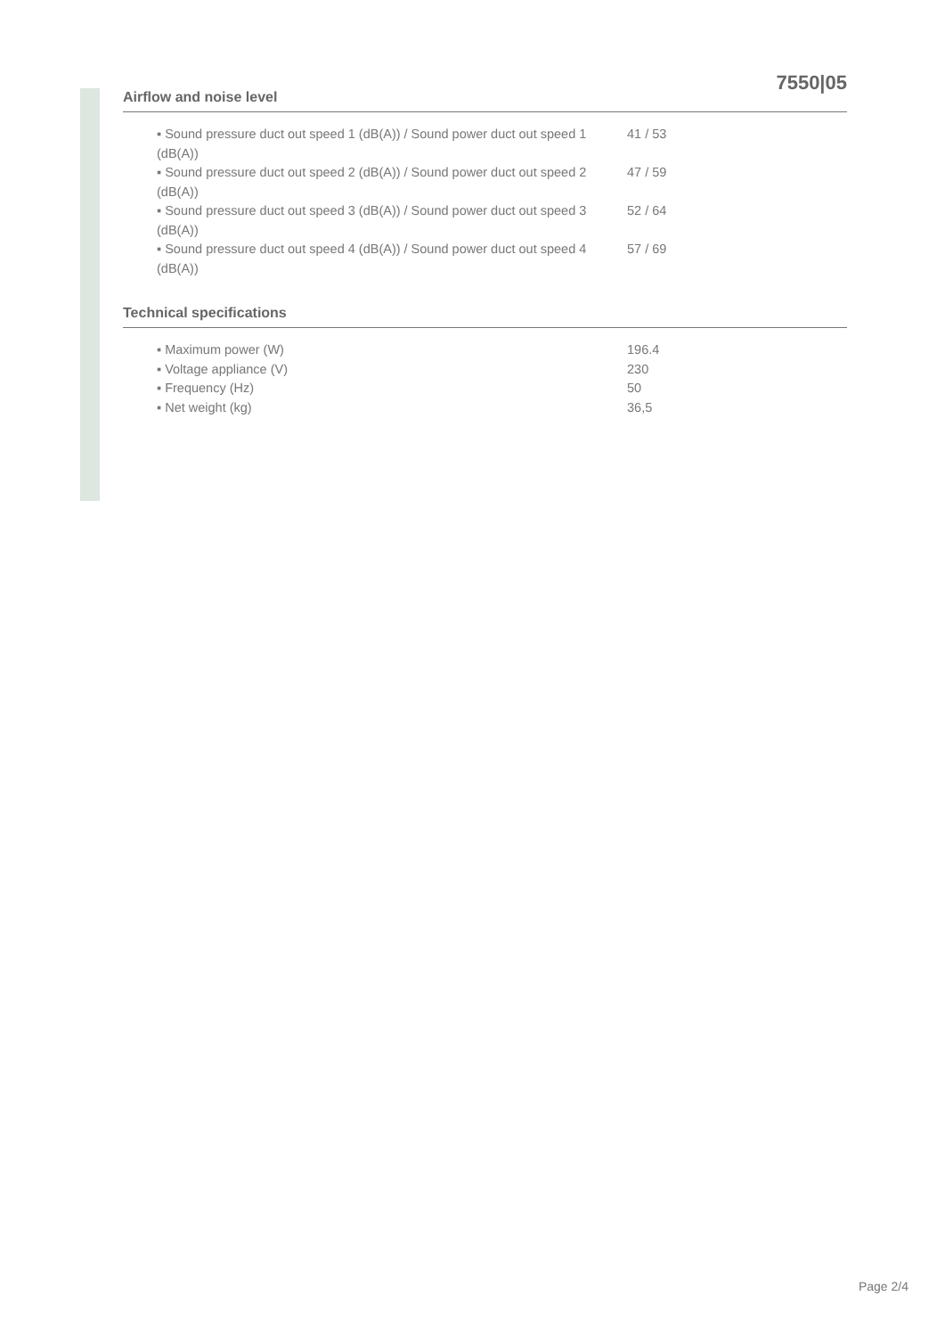7550|05
Airflow and noise level
| ▪ Sound pressure duct out speed 1 (dB(A)) / Sound power duct out speed 1 (dB(A)) | 41 / 53 |
| ▪ Sound pressure duct out speed 2 (dB(A)) / Sound power duct out speed 2 (dB(A)) | 47 / 59 |
| ▪ Sound pressure duct out speed 3 (dB(A)) / Sound power duct out speed 3 (dB(A)) | 52 / 64 |
| ▪ Sound pressure duct out speed 4 (dB(A)) / Sound power duct out speed 4 (dB(A)) | 57 / 69 |
Technical specifications
| ▪ Maximum power (W) | 196.4 |
| ▪ Voltage appliance (V) | 230 |
| ▪ Frequency (Hz) | 50 |
| ▪ Net weight (kg) | 36,5 |
Page 2/4